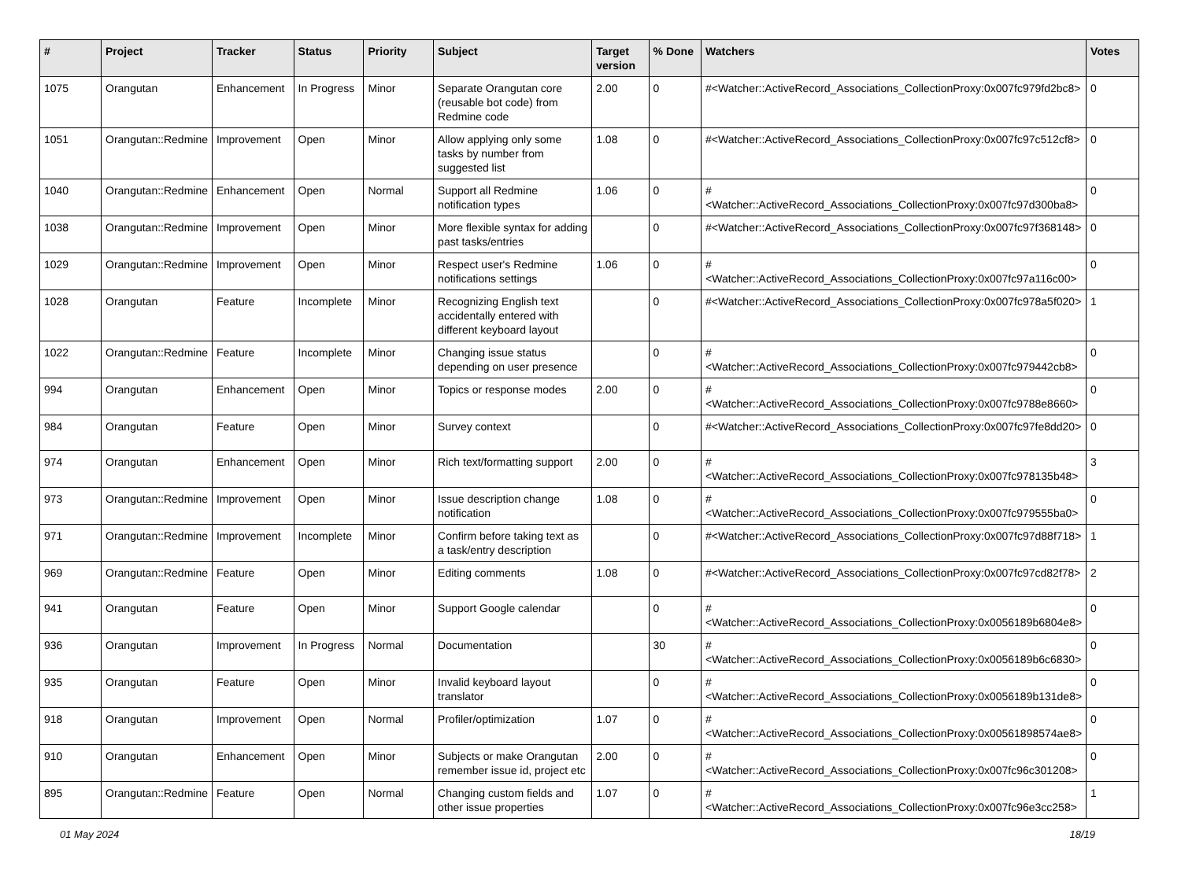| # | Project | Tracker | Status | Priority | Subject | Target version | % Done | Watchers | Votes |
| --- | --- | --- | --- | --- | --- | --- | --- | --- | --- |
| 1075 | Orangutan | Enhancement | In Progress | Minor | Separate Orangutan core (reusable bot code) from Redmine code | 2.00 | 0 | #<Watcher::ActiveRecord_Associations_CollectionProxy:0x007fc979fd2bc8> | 0 |
| 1051 | Orangutan::Redmine | Improvement | Open | Minor | Allow applying only some tasks by number from suggested list | 1.08 | 0 | #<Watcher::ActiveRecord_Associations_CollectionProxy:0x007fc97c512cf8> | 0 |
| 1040 | Orangutan::Redmine | Enhancement | Open | Normal | Support all Redmine notification types | 1.06 | 0 | #<Watcher::ActiveRecord_Associations_CollectionProxy:0x007fc97d300ba8> | 0 |
| 1038 | Orangutan::Redmine | Improvement | Open | Minor | More flexible syntax for adding past tasks/entries | | 0 | #<Watcher::ActiveRecord_Associations_CollectionProxy:0x007fc97f368148> | 0 |
| 1029 | Orangutan::Redmine | Improvement | Open | Minor | Respect user's Redmine notifications settings | 1.06 | 0 | #<Watcher::ActiveRecord_Associations_CollectionProxy:0x007fc97a116c00> | 0 |
| 1028 | Orangutan | Feature | Incomplete | Minor | Recognizing English text accidentally entered with different keyboard layout | | 0 | #<Watcher::ActiveRecord_Associations_CollectionProxy:0x007fc978a5f020> | 1 |
| 1022 | Orangutan::Redmine | Feature | Incomplete | Minor | Changing issue status depending on user presence | | 0 | #<Watcher::ActiveRecord_Associations_CollectionProxy:0x007fc979442cb8> | 0 |
| 994 | Orangutan | Enhancement | Open | Minor | Topics or response modes | 2.00 | 0 | #<Watcher::ActiveRecord_Associations_CollectionProxy:0x007fc9788e8660> | 0 |
| 984 | Orangutan | Feature | Open | Minor | Survey context | | 0 | #<Watcher::ActiveRecord_Associations_CollectionProxy:0x007fc97fe8dd20> | 0 |
| 974 | Orangutan | Enhancement | Open | Minor | Rich text/formatting support | 2.00 | 0 | #<Watcher::ActiveRecord_Associations_CollectionProxy:0x007fc978135b48> | 3 |
| 973 | Orangutan::Redmine | Improvement | Open | Minor | Issue description change notification | 1.08 | 0 | #<Watcher::ActiveRecord_Associations_CollectionProxy:0x007fc979555ba0> | 0 |
| 971 | Orangutan::Redmine | Improvement | Incomplete | Minor | Confirm before taking text as a task/entry description | | 0 | #<Watcher::ActiveRecord_Associations_CollectionProxy:0x007fc97d88f718> | 1 |
| 969 | Orangutan::Redmine | Feature | Open | Minor | Editing comments | 1.08 | 0 | #<Watcher::ActiveRecord_Associations_CollectionProxy:0x007fc97cd82f78> | 2 |
| 941 | Orangutan | Feature | Open | Minor | Support Google calendar | | 0 | #<Watcher::ActiveRecord_Associations_CollectionProxy:0x0056189b6804e8> | 0 |
| 936 | Orangutan | Improvement | In Progress | Normal | Documentation | | 30 | #<Watcher::ActiveRecord_Associations_CollectionProxy:0x0056189b6c6830> | 0 |
| 935 | Orangutan | Feature | Open | Minor | Invalid keyboard layout translator | | 0 | #<Watcher::ActiveRecord_Associations_CollectionProxy:0x0056189b131de8> | 0 |
| 918 | Orangutan | Improvement | Open | Normal | Profiler/optimization | 1.07 | 0 | #<Watcher::ActiveRecord_Associations_CollectionProxy:0x00561898574ae8> | 0 |
| 910 | Orangutan | Enhancement | Open | Minor | Subjects or make Orangutan remember issue id, project etc | 2.00 | 0 | #<Watcher::ActiveRecord_Associations_CollectionProxy:0x007fc96c301208> | 0 |
| 895 | Orangutan::Redmine | Feature | Open | Normal | Changing custom fields and other issue properties | 1.07 | 0 | #<Watcher::ActiveRecord_Associations_CollectionProxy:0x007fc96e3cc258> | 1 |
01 May 2024 18/19